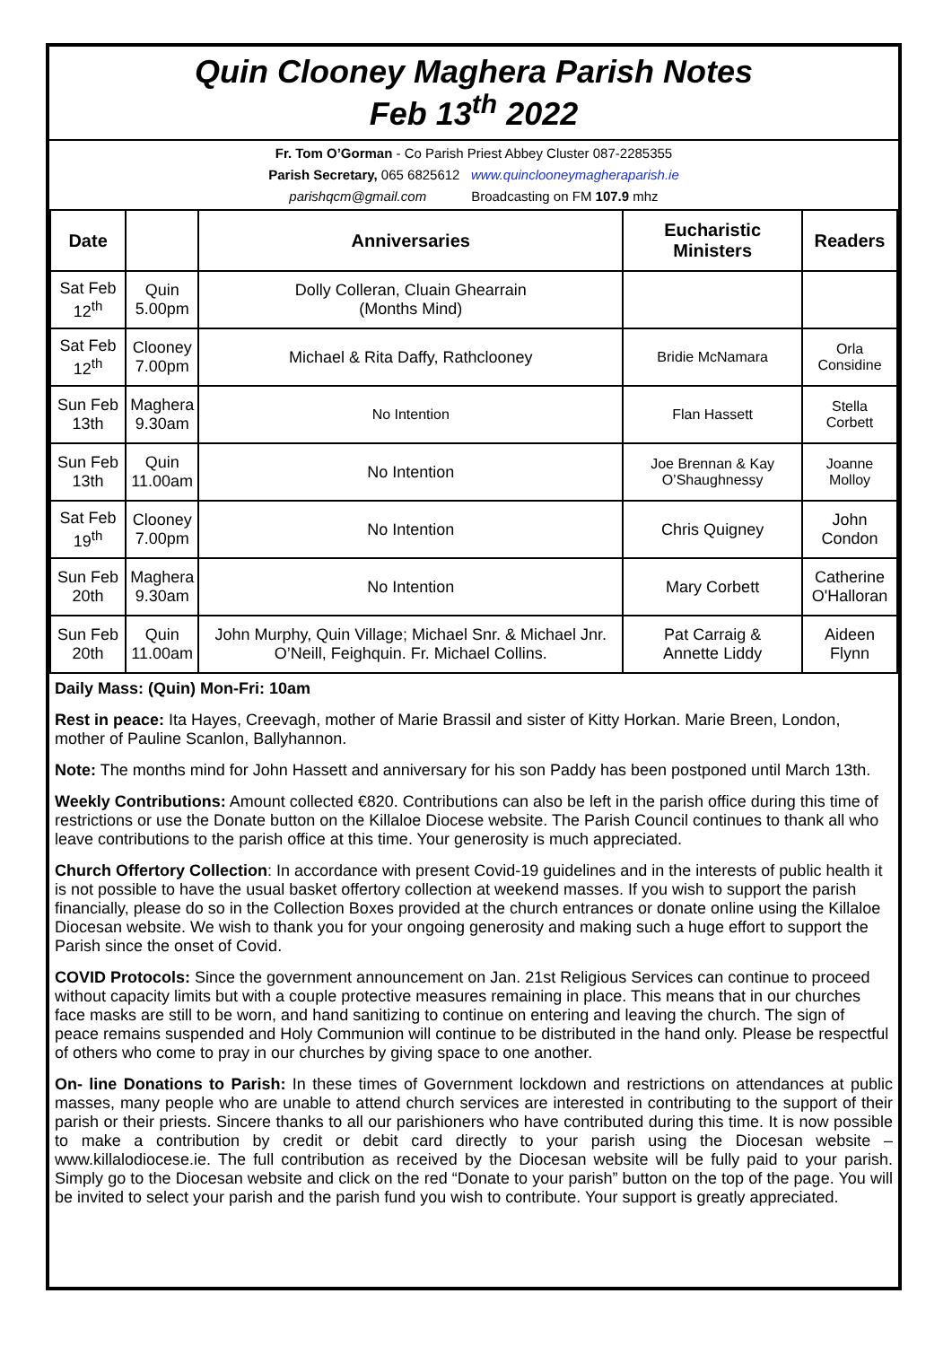Quin Clooney Maghera Parish Notes
Feb 13<sup>th</sup> 2022
Fr. Tom O’Gorman - Co Parish Priest Abbey Cluster 087-2285355
Parish Secretary, 065 6825612 www.quinclooneymagheraparish.ie
parishqcm@gmail.com Broadcasting on FM 107.9 mhz
| Date | | Anniversaries | Eucharistic Ministers | Readers |
| --- | --- | --- | --- | --- |
| Sat Feb 12<sup>th</sup> | Quin 5.00pm | Dolly Colleran, Cluain Ghearrain (Months Mind) | | |
| Sat Feb 12<sup>th</sup> | Clooney 7.00pm | Michael & Rita Daffy, Rathclooney | Bridie McNamara | Orla Considine |
| Sun Feb 13th | Maghera 9.30am | No Intention | Flan Hassett | Stella Corbett |
| Sun Feb 13th | Quin 11.00am | No Intention | Joe Brennan & Kay O’Shaughnessy | Joanne Molloy |
| Sat Feb 19<sup>th</sup> | Clooney 7.00pm | No Intention | Chris Quigney | John Condon |
| Sun Feb 20th | Maghera 9.30am | No Intention | Mary Corbett | Catherine O'Halloran |
| Sun Feb 20th | Quin 11.00am | John Murphy, Quin Village; Michael Snr. & Michael Jnr. O’Neill, Feighquin. Fr. Michael Collins. | Pat Carraig & Annette Liddy | Aideen Flynn |
Daily Mass: (Quin) Mon-Fri: 10am
Rest in peace: Ita Hayes, Creevagh, mother of Marie Brassil and sister of Kitty Horkan. Marie Breen, London, mother of Pauline Scanlon, Ballyhannon.
Note: The months mind for John Hassett and anniversary for his son Paddy has been postponed until March 13th.
Weekly Contributions: Amount collected €820. Contributions can also be left in the parish office during this time of restrictions or use the Donate button on the Killaloe Diocese website. The Parish Council continues to thank all who leave contributions to the parish office at this time. Your generosity is much appreciated.
Church Offertory Collection: In accordance with present Covid-19 guidelines and in the interests of public health it is not possible to have the usual basket offertory collection at weekend masses. If you wish to support the parish financially, please do so in the Collection Boxes provided at the church entrances or donate online using the Killaloe Diocesan website. We wish to thank you for your ongoing generosity and making such a huge effort to support the Parish since the onset of Covid.
COVID Protocols: Since the government announcement on Jan. 21st Religious Services can continue to proceed without capacity limits but with a couple protective measures remaining in place. This means that in our churches face masks are still to be worn, and hand sanitizing to continue on entering and leaving the church. The sign of peace remains suspended and Holy Communion will continue to be distributed in the hand only. Please be respectful of others who come to pray in our churches by giving space to one another.
On- line Donations to Parish: In these times of Government lockdown and restrictions on attendances at public masses, many people who are unable to attend church services are interested in contributing to the support of their parish or their priests. Sincere thanks to all our parishioners who have contributed during this time. It is now possible to make a contribution by credit or debit card directly to your parish using the Diocesan website – www.killalodiocese.ie. The full contribution as received by the Diocesan website will be fully paid to your parish. Simply go to the Diocesan website and click on the red “Donate to your parish” button on the top of the page. You will be invited to select your parish and the parish fund you wish to contribute. Your support is greatly appreciated.